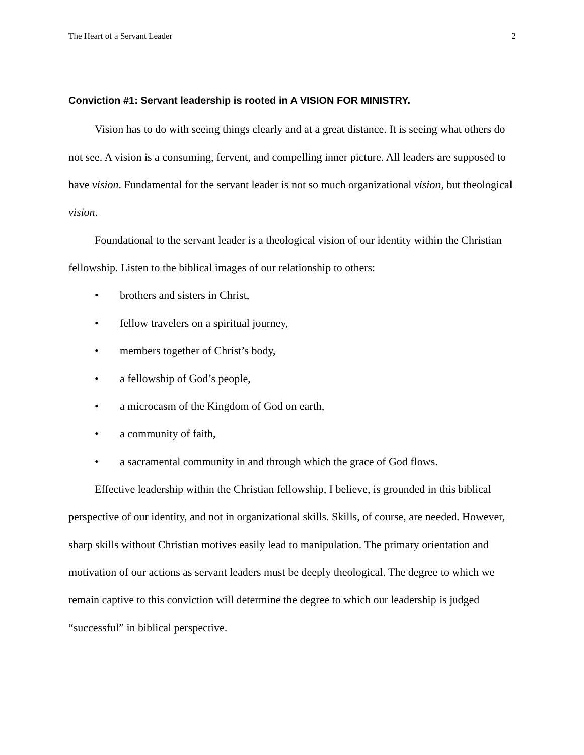The Heart of a Servant Leader 2
Conviction #1: Servant leadership is rooted in A VISION FOR MINISTRY.
Vision has to do with seeing things clearly and at a great distance. It is seeing what others do not see. A vision is a consuming, fervent, and compelling inner picture. All leaders are supposed to have vision. Fundamental for the servant leader is not so much organizational vision, but theological vision.
Foundational to the servant leader is a theological vision of our identity within the Christian fellowship. Listen to the biblical images of our relationship to others:
• brothers and sisters in Christ,
• fellow travelers on a spiritual journey,
• members together of Christ’s body,
• a fellowship of God’s people,
• a microcasm of the Kingdom of God on earth,
• a community of faith,
• a sacramental community in and through which the grace of God flows.
Effective leadership within the Christian fellowship, I believe, is grounded in this biblical perspective of our identity, and not in organizational skills. Skills, of course, are needed. However, sharp skills without Christian motives easily lead to manipulation. The primary orientation and motivation of our actions as servant leaders must be deeply theological. The degree to which we remain captive to this conviction will determine the degree to which our leadership is judged “successful” in biblical perspective.